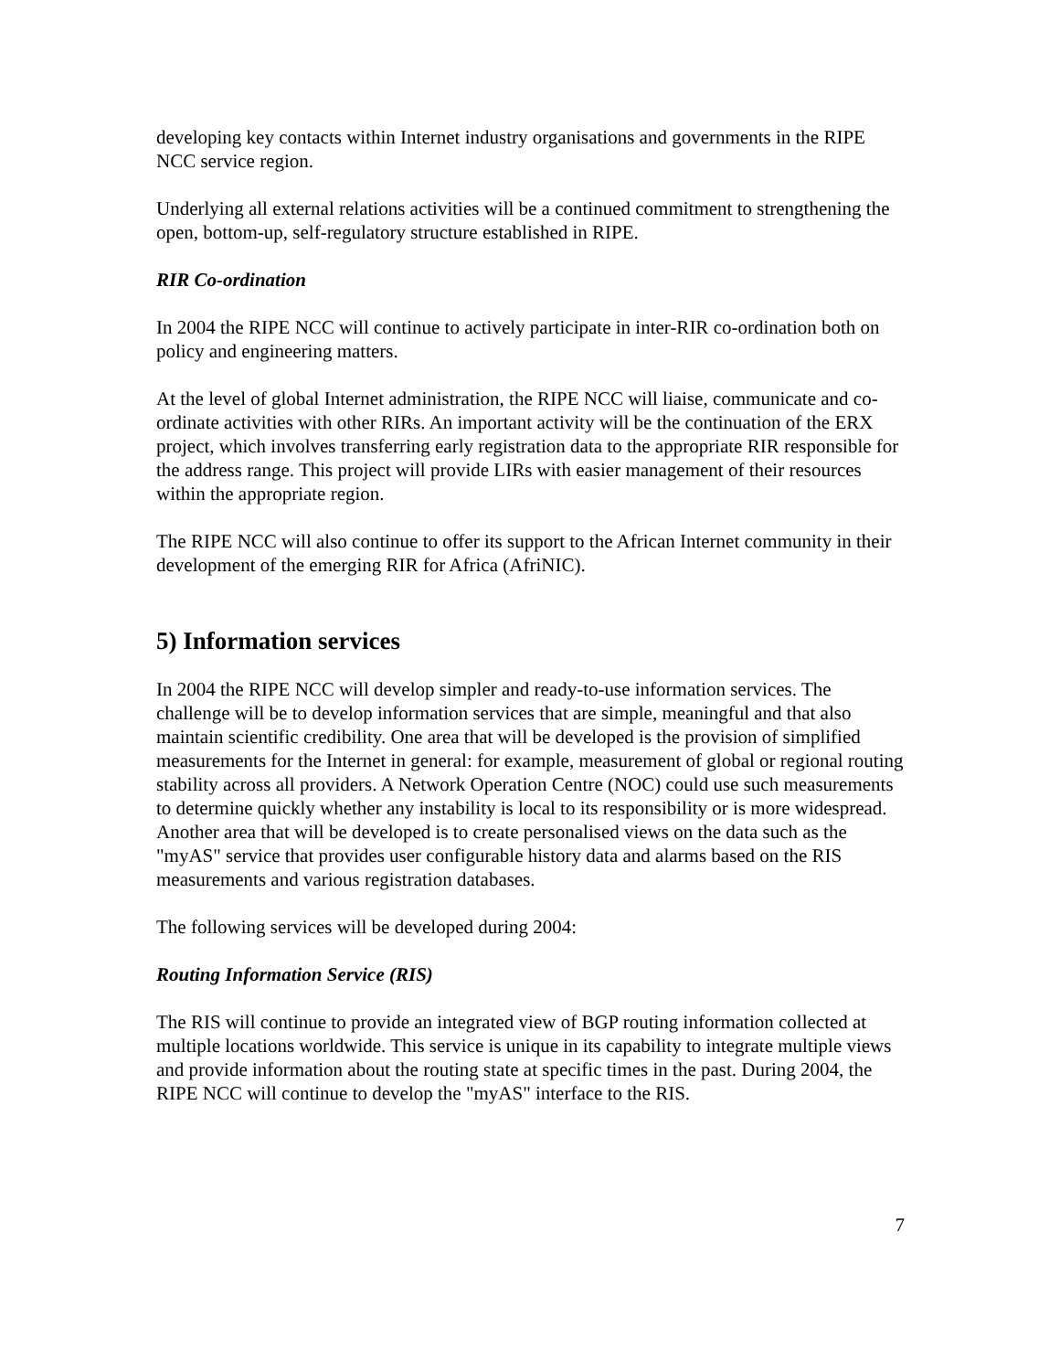developing key contacts within Internet industry organisations and governments in the RIPE NCC service region.
Underlying all external relations activities will be a continued commitment to strengthening the open, bottom-up, self-regulatory structure established in RIPE.
RIR Co-ordination
In 2004 the RIPE NCC will continue to actively participate in inter-RIR co-ordination both on policy and engineering matters.
At the level of global Internet administration, the RIPE NCC will liaise, communicate and co-ordinate activities with other RIRs. An important activity will be the continuation of the ERX project, which involves transferring early registration data to the appropriate RIR responsible for the address range. This project will provide LIRs with easier management of their resources within the appropriate region.
The RIPE NCC will also continue to offer its support to the African Internet community in their development of the emerging RIR for Africa (AfriNIC).
5) Information services
In 2004 the RIPE NCC will develop simpler and ready-to-use information services. The challenge will be to develop information services that are simple, meaningful and that also maintain scientific credibility. One area that will be developed is the provision of simplified measurements for the Internet in general: for example, measurement of global or regional routing stability across all providers. A Network Operation Centre (NOC) could use such measurements to determine quickly whether any instability is local to its responsibility or is more widespread. Another area that will be developed is to create personalised views on the data such as the "myAS" service that provides user configurable history data and alarms based on the RIS measurements and various registration databases.
The following services will be developed during 2004:
Routing Information Service (RIS)
The RIS will continue to provide an integrated view of BGP routing information collected at multiple locations worldwide. This service is unique in its capability to integrate multiple views and provide information about the routing state at specific times in the past. During 2004, the RIPE NCC will continue to develop the "myAS" interface to the RIS.
7